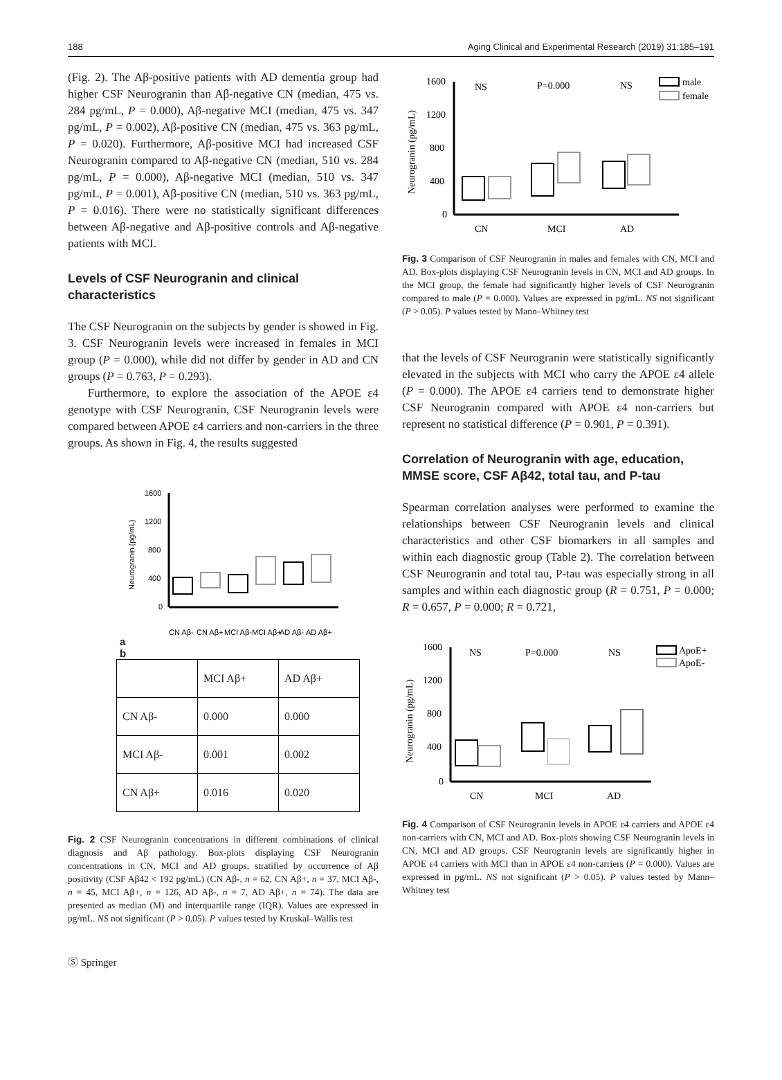188 Aging Clinical and Experimental Research (2019) 31:185–191
(Fig. 2). The Aβ-positive patients with AD dementia group had higher CSF Neurogranin than Aβ-negative CN (median, 475 vs. 284 pg/mL, P = 0.000), Aβ-negative MCI (median, 475 vs. 347 pg/mL, P = 0.002), Aβ-positive CN (median, 475 vs. 363 pg/mL, P = 0.020). Furthermore, Aβ-positive MCI had increased CSF Neurogranin compared to Aβ-negative CN (median, 510 vs. 284 pg/mL, P = 0.000), Aβ-negative MCI (median, 510 vs. 347 pg/mL, P = 0.001), Aβ-positive CN (median, 510 vs. 363 pg/mL, P = 0.016). There were no statistically significant differences between Aβ-negative and Aβ-positive controls and Aβ-negative patients with MCI.
Levels of CSF Neurogranin and clinical characteristics
The CSF Neurogranin on the subjects by gender is showed in Fig. 3. CSF Neurogranin levels were increased in females in MCI group (P = 0.000), while did not differ by gender in AD and CN groups (P = 0.763, P = 0.293).
Furthermore, to explore the association of the APOE ε4 genotype with CSF Neurogranin, CSF Neurogranin levels were compared between APOE ε4 carriers and non-carriers in the three groups. As shown in Fig. 4, the results suggested
a
1600
1200
800
400
0
Neurogranin (pg/mL)
CN Aβ-
CN Aβ+
MCI Aβ-
MCI Aβ+
AD Aβ-
AD Aβ+
b
| | MCI Aβ+ | AD Aβ+ |
| --- | --- | --- |
| CN Aβ- | 0.000 | 0.000 |
| MCI Aβ- | 0.001 | 0.002 |
| CN Aβ+ | 0.016 | 0.020 |
Fig. 2 CSF Neurogranin concentrations in different combinations of clinical diagnosis and Aβ pathology. Box-plots displaying CSF Neurogranin concentrations in CN, MCI and AD groups, stratified by occurrence of Aβ positivity (CSF Aβ42 < 192 pg/mL) (CN Aβ-, n = 62, CN Aβ+, n = 37, MCI Aβ-, n = 45, MCI Aβ+, n = 126, AD Aβ-, n = 7, AD Aβ+, n = 74). The data are presented as median (M) and interquartile range (IQR). Values are expressed in pg/mL. NS not significant (P > 0.05). P values tested by Kruskal–Wallis test
1600
1200
800
400
0
Neurogranin (pg/mL)
NS
P=0.000
NS
male
female
CN
MCI
AD
Fig. 3 Comparison of CSF Neurogranin in males and females with CN, MCI and AD. Box-plots displaying CSF Neurogranin levels in CN, MCI and AD groups. In the MCI group, the female had significantly higher levels of CSF Neurogranin compared to male (P = 0.000). Values are expressed in pg/mL. NS not significant (P > 0.05). P values tested by Mann–Whitney test
that the levels of CSF Neurogranin were statistically significantly elevated in the subjects with MCI who carry the APOE ε4 allele (P = 0.000). The APOE ε4 carriers tend to demonstrate higher CSF Neurogranin compared with APOE ε4 non-carriers but represent no statistical difference (P = 0.901, P = 0.391).
Correlation of Neurogranin with age, education, MMSE score, CSF Aβ42, total tau, and P-tau
Spearman correlation analyses were performed to examine the relationships between CSF Neurogranin levels and clinical characteristics and other CSF biomarkers in all samples and within each diagnostic group (Table 2). The correlation between CSF Neurogranin and total tau, P-tau was especially strong in all samples and within each diagnostic group (R = 0.751, P = 0.000; R = 0.657, P = 0.000; R = 0.721,
1600
1200
800
400
0
Neurogranin (pg/mL)
NS
P=0.000
NS
ApoE+
ApoE-
CN
MCI
AD
Fig. 4 Comparison of CSF Neurogranin levels in APOE ε4 carriers and APOE ε4 non-carriers with CN, MCI and AD. Box-plots showing CSF Neurogranin levels in CN, MCI and AD groups. CSF Neurogranin levels are significantly higher in APOE ε4 carriers with MCI than in APOE ε4 non-carriers (P = 0.000). Values are expressed in pg/mL. NS not significant (P > 0.05). P values tested by Mann–Whitney test
Ⓢ Springer